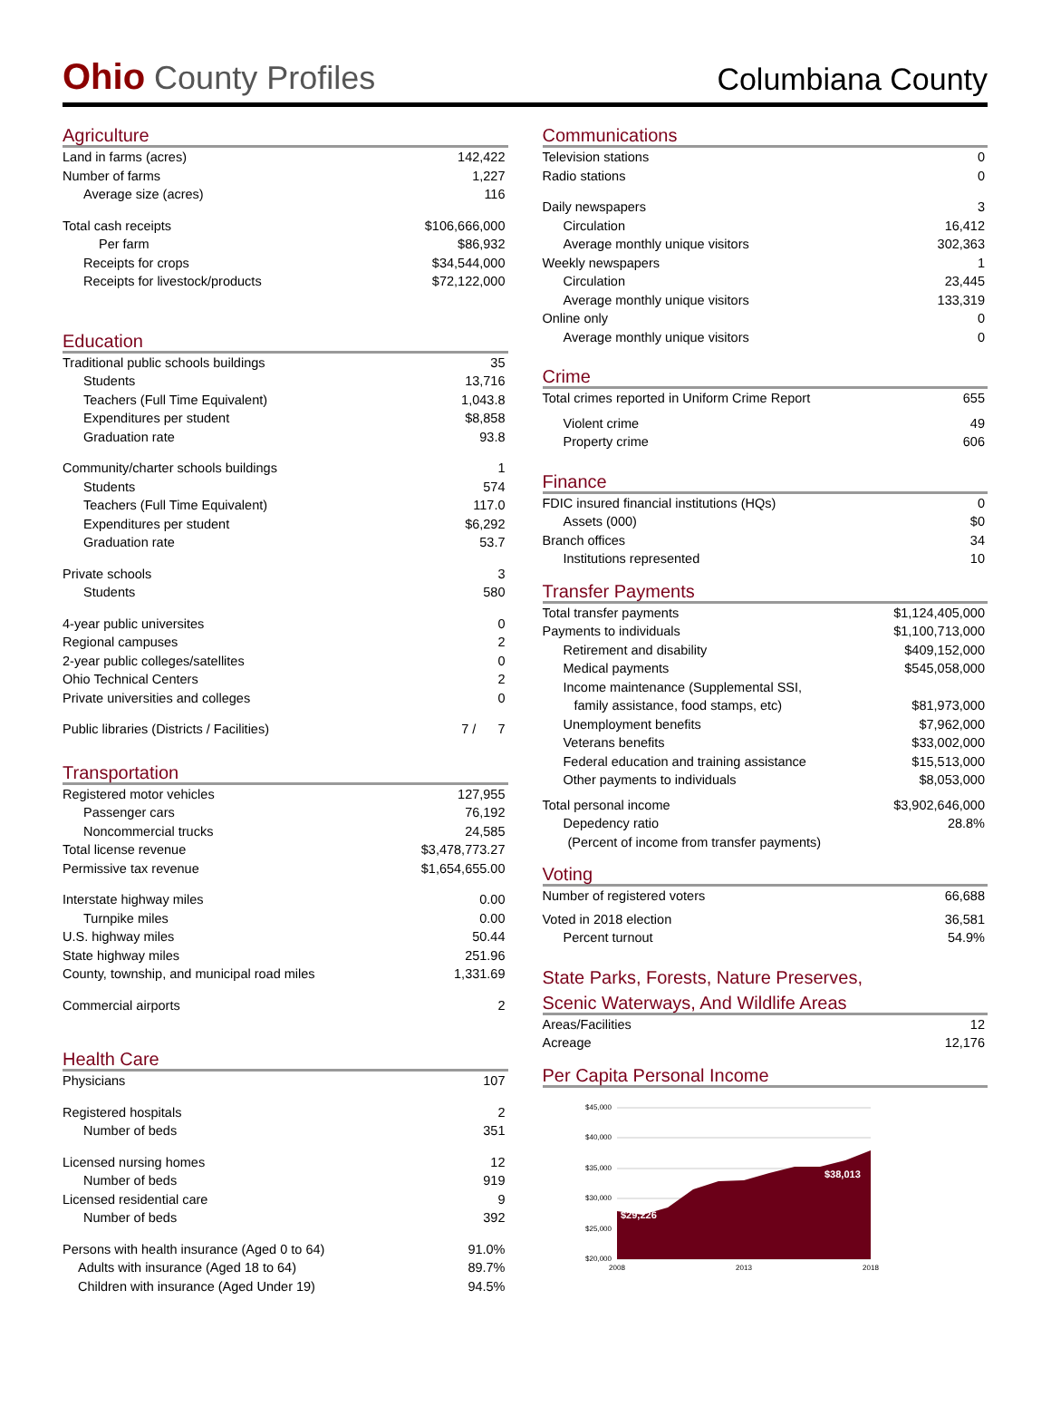Ohio County Profiles
Columbiana County
Agriculture
| Land in farms (acres) | 142,422 |
| Number of farms | 1,227 |
| Average size (acres) | 116 |
| Total cash receipts | $106,666,000 |
| Per farm | $86,932 |
| Receipts for crops | $34,544,000 |
| Receipts for livestock/products | $72,122,000 |
Education
| Traditional public schools buildings | 35 |
| Students | 13,716 |
| Teachers (Full Time Equivalent) | 1,043.8 |
| Expenditures per student | $8,858 |
| Graduation rate | 93.8 |
| Community/charter schools buildings | 1 |
| Students | 574 |
| Teachers (Full Time Equivalent) | 117.0 |
| Expenditures per student | $6,292 |
| Graduation rate | 53.7 |
| Private schools | 3 |
| Students | 580 |
| 4-year public universites | 0 |
| Regional campuses | 2 |
| 2-year public colleges/satellites | 0 |
| Ohio Technical Centers | 2 |
| Private universities and colleges | 0 |
| Public libraries (Districts / Facilities) | 7 / 7 |
Transportation
| Registered motor vehicles | 127,955 |
| Passenger cars | 76,192 |
| Noncommercial trucks | 24,585 |
| Total license revenue | $3,478,773.27 |
| Permissive tax revenue | $1,654,655.00 |
| Interstate highway miles | 0.00 |
| Turnpike miles | 0.00 |
| U.S. highway miles | 50.44 |
| State highway miles | 251.96 |
| County, township, and municipal road miles | 1,331.69 |
| Commercial airports | 2 |
Health Care
| Physicians | 107 |
| Registered hospitals | 2 |
| Number of beds | 351 |
| Licensed nursing homes | 12 |
| Number of beds | 919 |
| Licensed residential care | 9 |
| Number of beds | 392 |
| Persons with health insurance (Aged 0 to 64) | 91.0% |
| Adults with insurance (Aged 18 to 64) | 89.7% |
| Children with insurance (Aged Under 19) | 94.5% |
Communications
| Television stations | 0 |
| Radio stations | 0 |
| Daily newspapers | 3 |
| Circulation | 16,412 |
| Average monthly unique visitors | 302,363 |
| Weekly newspapers | 1 |
| Circulation | 23,445 |
| Average monthly unique visitors | 133,319 |
| Online only | 0 |
| Average monthly unique visitors | 0 |
Crime
| Total crimes reported in Uniform Crime Report | 655 |
| Violent crime | 49 |
| Property crime | 606 |
Finance
| FDIC insured financial institutions (HQs) | 0 |
| Assets (000) | $0 |
| Branch offices | 34 |
| Institutions represented | 10 |
Transfer Payments
| Total transfer payments | $1,124,405,000 |
| Payments to individuals | $1,100,713,000 |
| Retirement and disability | $409,152,000 |
| Medical payments | $545,058,000 |
| Income maintenance (Supplemental SSI, | |
| family assistance, food stamps, etc) | $81,973,000 |
| Unemployment benefits | $7,962,000 |
| Veterans benefits | $33,002,000 |
| Federal education and training assistance | $15,513,000 |
| Other payments to individuals | $8,053,000 |
| Total personal income | $3,902,646,000 |
| Depedency ratio | 28.8% |
| (Percent of income from transfer payments) | |
Voting
| Number of registered voters | 66,688 |
| Voted in 2018 election | 36,581 |
| Percent turnout | 54.9% |
State Parks, Forests, Nature Preserves,
Scenic Waterways, And Wildlife Areas
| Areas/Facilities | 12 |
| Acreage | 12,176 |
Per Capita Personal Income
$45,000
$40,000
$35,000
$30,000
$25,000
$20,000
$29,226
$38,013
2008
2013
2018